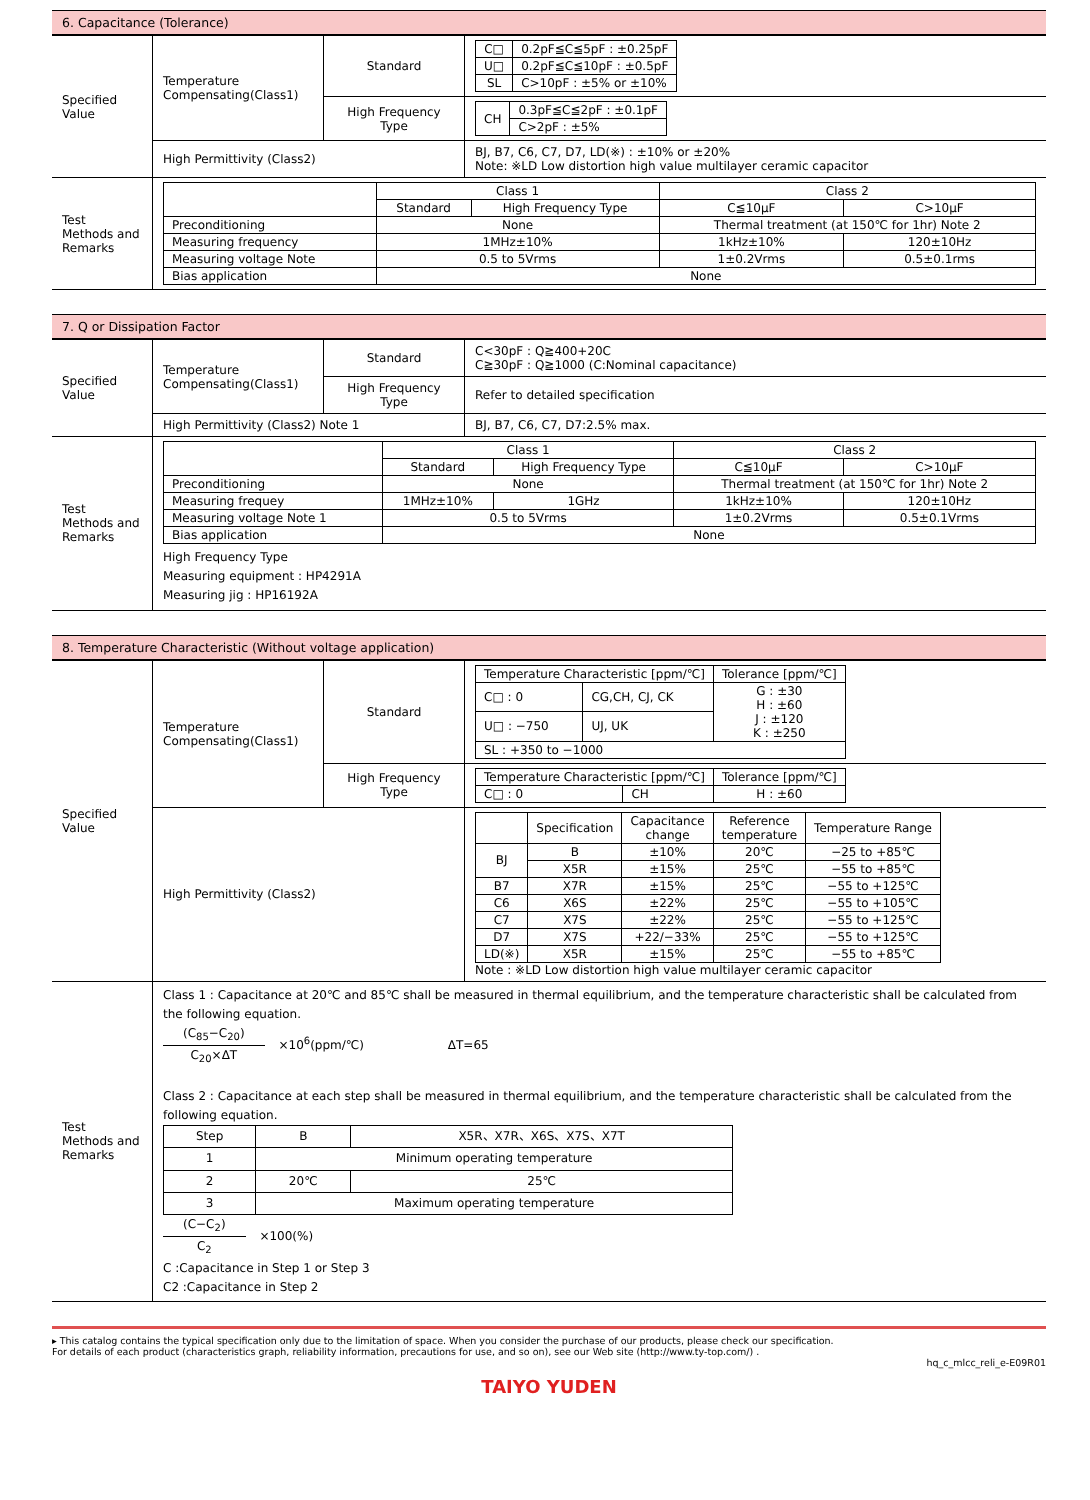6. Capacitance (Tolerance)
| Specified Value | Temperature Compensating(Class1) | Standard | / C□ / 0.2pF≦C≦5pF : ±0.25pF / / U□ / 0.2pF≦C≦10pF : ±0.5pF / / SL / C>10pF : ±5% or ±10% / |
| | | High Frequency Type | / CH / 0.3pF≦C≦2pF : ±0.1pF / / / C>2pF : ±5% / |
| | High Permittivity (Class2) | | BJ, B7, C6, C7, D7, LD(※) : ±10% or ±20% Note: ※LD Low distortion high value multilayer ceramic capacitor |
| Test Methods and Remarks | / / Class 1 / / Class 2 / / / --- / --- / --- / --- / --- / / / Standard / High Frequency Type / C≦10μF / C>10μF / / Preconditioning / None / / Thermal treatment (at 150℃ for 1hr) Note 2 / / / Measuring frequency / 1MHz±10% / / 1kHz±10% / 120±10Hz / / Measuring voltage Note / 0.5 to 5Vrms / / 1±0.2Vrms / 0.5±0.1rms / / Bias application / None / / / / | | |
7. Q or Dissipation Factor
| Specified Value | Temperature Compensating(Class1) | Standard | C<30pF : Q≧400+20C C≧30pF : Q≧1000 (C:Nominal capacitance) |
| | | High Frequency Type | Refer to detailed specification |
| | High Permittivity (Class2) Note 1 | | BJ, B7, C6, C7, D7:2.5% max. |
| Test Methods and Remarks | / / Class 1 / / Class 2 / / / --- / --- / --- / --- / --- / / / Standard / High Frequency Type / C≦10μF / C>10μF / / Preconditioning / None / / Thermal treatment (at 150℃ for 1hr) Note 2 / / / Measuring frequey / 1MHz±10% / 1GHz / 1kHz±10% / 120±10Hz / / Measuring voltage Note 1 / 0.5 to 5Vrms / / 1±0.2Vrms / 0.5±0.1Vrms / / Bias application / None / / / / High Frequency Type Measuring equipment : HP4291A Measuring jig : HP16192A | | |
8. Temperature Characteristic (Without voltage application)
| Specified Value | Temperature Compensating(Class1) | Standard | / Temperature Characteristic [ppm/℃] / / Tolerance [ppm/℃] / / --- / --- / --- / / C□ : 0 / CG,CH, CJ, CK / G : ±30 H : ±60 J : ±120 K : ±250 / / U□ : −750 / UJ, UK / / / SL : +350 to −1000 / / / |
| | | High Frequency Type | / Temperature Characteristic [ppm/℃] / / Tolerance [ppm/℃] / / --- / --- / --- / / C□ : 0 / CH / H : ±60 / |
| | High Permittivity (Class2) | | / / Specification / Capacitance change / Reference temperature / Temperature Range / / --- / --- / --- / --- / --- / / BJ / B / ±10% / 20℃ / −25 to +85℃ / / / X5R / ±15% / 25℃ / −55 to +85℃ / / B7 / X7R / ±15% / 25℃ / −55 to +125℃ / / C6 / X6S / ±22% / 25℃ / −55 to +105℃ / / C7 / X7S / ±22% / 25℃ / −55 to +125℃ / / D7 / X7S / +22/−33% / 25℃ / −55 to +125℃ / / LD(※) / X5R / ±15% / 25℃ / −55 to +85℃ / Note : ※LD Low distortion high value multilayer ceramic capacitor |
| Test Methods and Remarks | Class 1 : Capacitance at 20℃ and 85℃ shall be measured in thermal equilibrium, and the temperature characteristic shall be calculated from the following equation. (C<sub>85</sub>−C<sub>20</sub>) C<sub>20</sub>×ΔT ×10<sup>6</sup>(ppm/℃) ΔT=65 Class 2 : Capacitance at each step shall be measured in thermal equilibrium, and the temperature characteristic shall be calculated from the following equation. / Step / B / X5R、X7R、X6S、X7S、X7T / / --- / --- / --- / / 1 / Minimum operating temperature / / / 2 / 20℃ / 25℃ / / 3 / Maximum operating temperature / / (C−C<sub>2</sub>) C<sub>2</sub> ×100(%) C :Capacitance in Step 1 or Step 3 C2 :Capacitance in Step 2 | | |
▸ This catalog contains the typical specification only due to the limitation of space. When you consider the purchase of our products, please check our specification.
For details of each product (characteristics graph, reliability information, precautions for use, and so on), see our Web site (http://www.ty-top.com/) .
hq_c_mlcc_reli_e-E09R01
TAIYO YUDEN